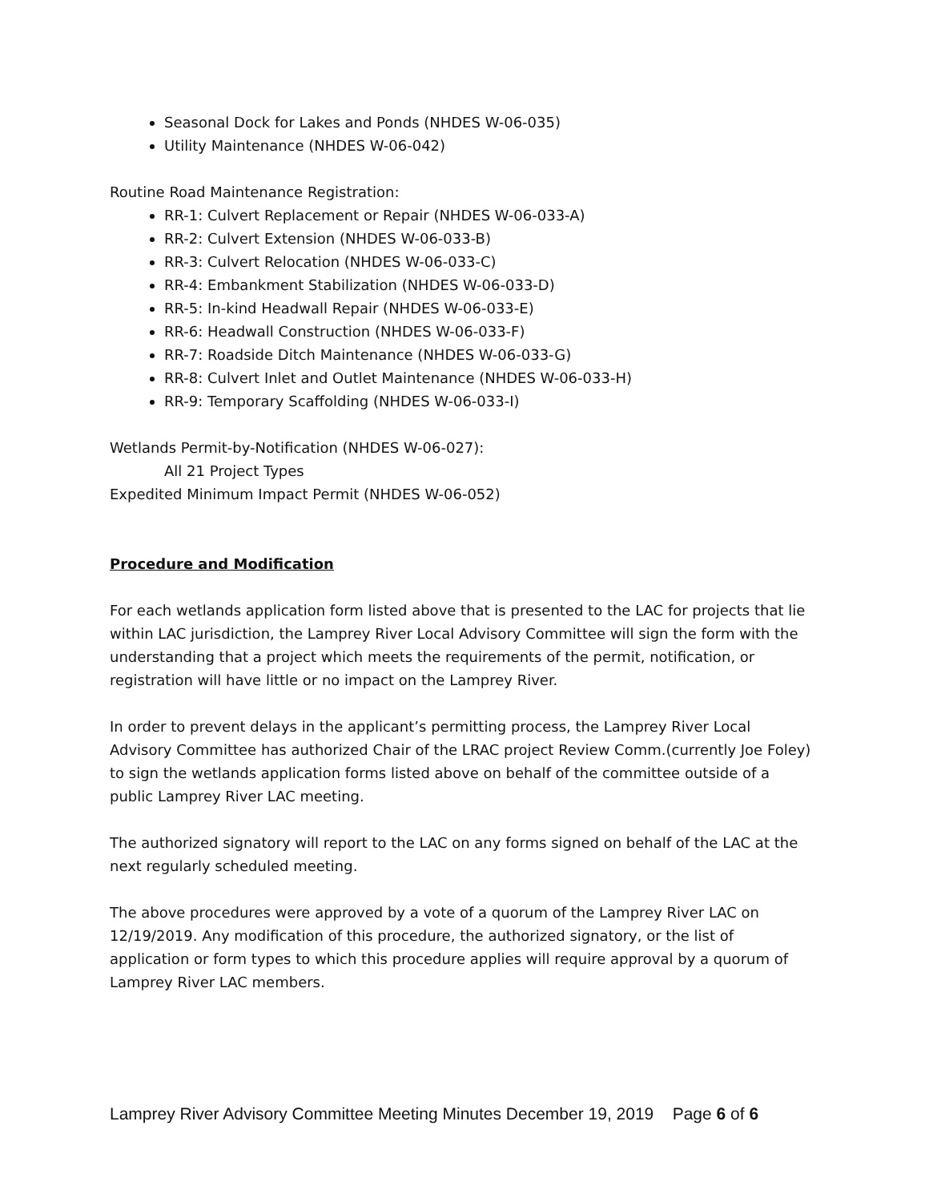Seasonal Dock for Lakes and Ponds (NHDES W-06-035)
Utility Maintenance (NHDES W-06-042)
Routine Road Maintenance Registration:
RR-1: Culvert Replacement or Repair (NHDES W-06-033-A)
RR-2: Culvert Extension (NHDES W-06-033-B)
RR-3: Culvert Relocation (NHDES W-06-033-C)
RR-4: Embankment Stabilization (NHDES W-06-033-D)
RR-5: In-kind Headwall Repair (NHDES W-06-033-E)
RR-6: Headwall Construction (NHDES W-06-033-F)
RR-7: Roadside Ditch Maintenance (NHDES W-06-033-G)
RR-8: Culvert Inlet and Outlet Maintenance (NHDES W-06-033-H)
RR-9: Temporary Scaffolding (NHDES W-06-033-I)
Wetlands Permit-by-Notification (NHDES W-06-027):
All 21 Project Types
Expedited Minimum Impact Permit (NHDES W-06-052)
Procedure and Modification
For each wetlands application form listed above that is presented to the LAC for projects that lie within LAC jurisdiction, the Lamprey River Local Advisory Committee will sign the form with the understanding that a project which meets the requirements of the permit, notification, or registration will have little or no impact on the Lamprey River.
In order to prevent delays in the applicant’s permitting process, the Lamprey River Local Advisory Committee has authorized Chair of the LRAC project Review Comm.(currently Joe Foley) to sign the wetlands application forms listed above on behalf of the committee outside of a public Lamprey River LAC meeting.
The authorized signatory will report to the LAC on any forms signed on behalf of the LAC at the next regularly scheduled meeting.
The above procedures were approved by a vote of a quorum of the Lamprey River LAC on 12/19/2019. Any modification of this procedure, the authorized signatory, or the list of application or form types to which this procedure applies will require approval by a quorum of Lamprey River LAC members.
Lamprey River Advisory Committee Meeting Minutes December 19, 2019 Page 6 of 6